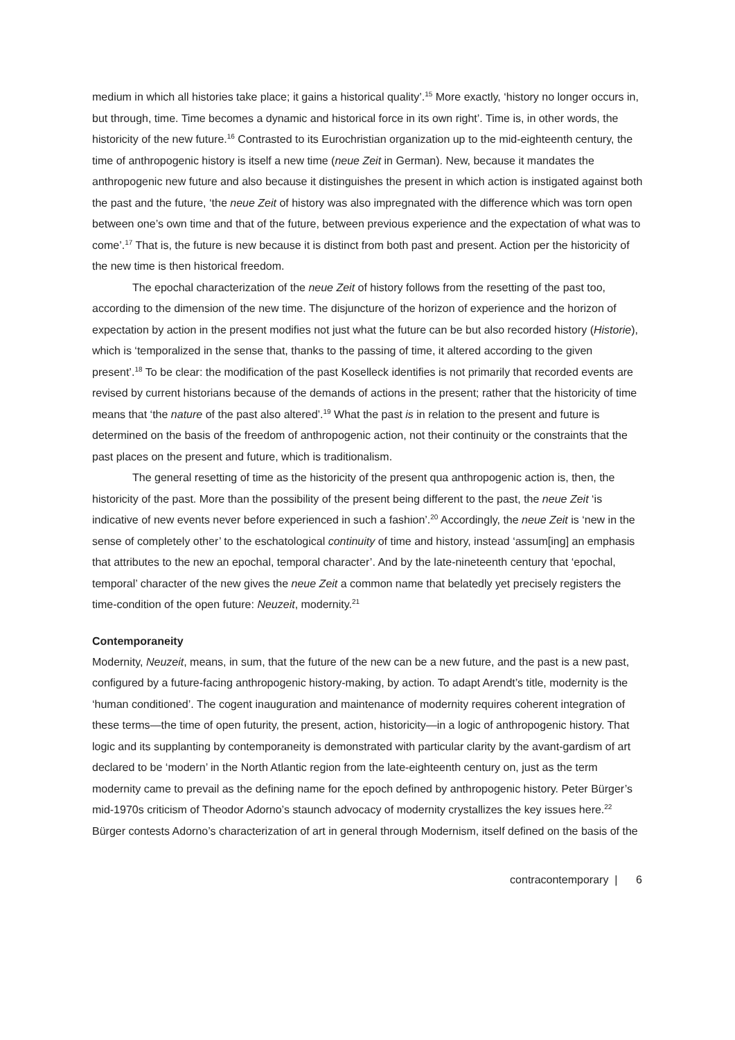medium in which all histories take place; it gains a historical quality’.<sup>15</sup> More exactly, ‘history no longer occurs in, but through, time. Time becomes a dynamic and historical force in its own right’. Time is, in other words, the historicity of the new future.<sup>16</sup> Contrasted to its Eurochristian organization up to the mid-eighteenth century, the time of anthropogenic history is itself a new time (neue Zeit in German). New, because it mandates the anthropogenic new future and also because it distinguishes the present in which action is instigated against both the past and the future, ‘the neue Zeit of history was also impregnated with the difference which was torn open between one’s own time and that of the future, between previous experience and the expectation of what was to come’.<sup>17</sup> That is, the future is new because it is distinct from both past and present. Action per the historicity of the new time is then historical freedom.
The epochal characterization of the neue Zeit of history follows from the resetting of the past too, according to the dimension of the new time. The disjuncture of the horizon of experience and the horizon of expectation by action in the present modifies not just what the future can be but also recorded history (Historie), which is ‘temporalized in the sense that, thanks to the passing of time, it altered according to the given present’.<sup>18</sup> To be clear: the modification of the past Koselleck identifies is not primarily that recorded events are revised by current historians because of the demands of actions in the present; rather that the historicity of time means that ‘the nature of the past also altered’.<sup>19</sup> What the past is in relation to the present and future is determined on the basis of the freedom of anthropogenic action, not their continuity or the constraints that the past places on the present and future, which is traditionalism.
The general resetting of time as the historicity of the present qua anthropogenic action is, then, the historicity of the past. More than the possibility of the present being different to the past, the neue Zeit ‘is indicative of new events never before experienced in such a fashion’.<sup>20</sup> Accordingly, the neue Zeit is ‘new in the sense of completely other’ to the eschatological continuity of time and history, instead ‘assum[ing] an emphasis that attributes to the new an epochal, temporal character’. And by the late-nineteenth century that ‘epochal, temporal’ character of the new gives the neue Zeit a common name that belatedly yet precisely registers the time-condition of the open future: Neuzeit, modernity.<sup>21</sup>
Contemporaneity
Modernity, Neuzeit, means, in sum, that the future of the new can be a new future, and the past is a new past, configured by a future-facing anthropogenic history-making, by action. To adapt Arendt’s title, modernity is the ‘human conditioned’. The cogent inauguration and maintenance of modernity requires coherent integration of these terms—the time of open futurity, the present, action, historicity—in a logic of anthropogenic history. That logic and its supplanting by contemporaneity is demonstrated with particular clarity by the avant-gardism of art declared to be ‘modern’ in the North Atlantic region from the late-eighteenth century on, just as the term modernity came to prevail as the defining name for the epoch defined by anthropogenic history. Peter Bürger’s mid-1970s criticism of Theodor Adorno’s staunch advocacy of modernity crystallizes the key issues here.<sup>22</sup> Bürger contests Adorno’s characterization of art in general through Modernism, itself defined on the basis of the
contracontemporary | 6